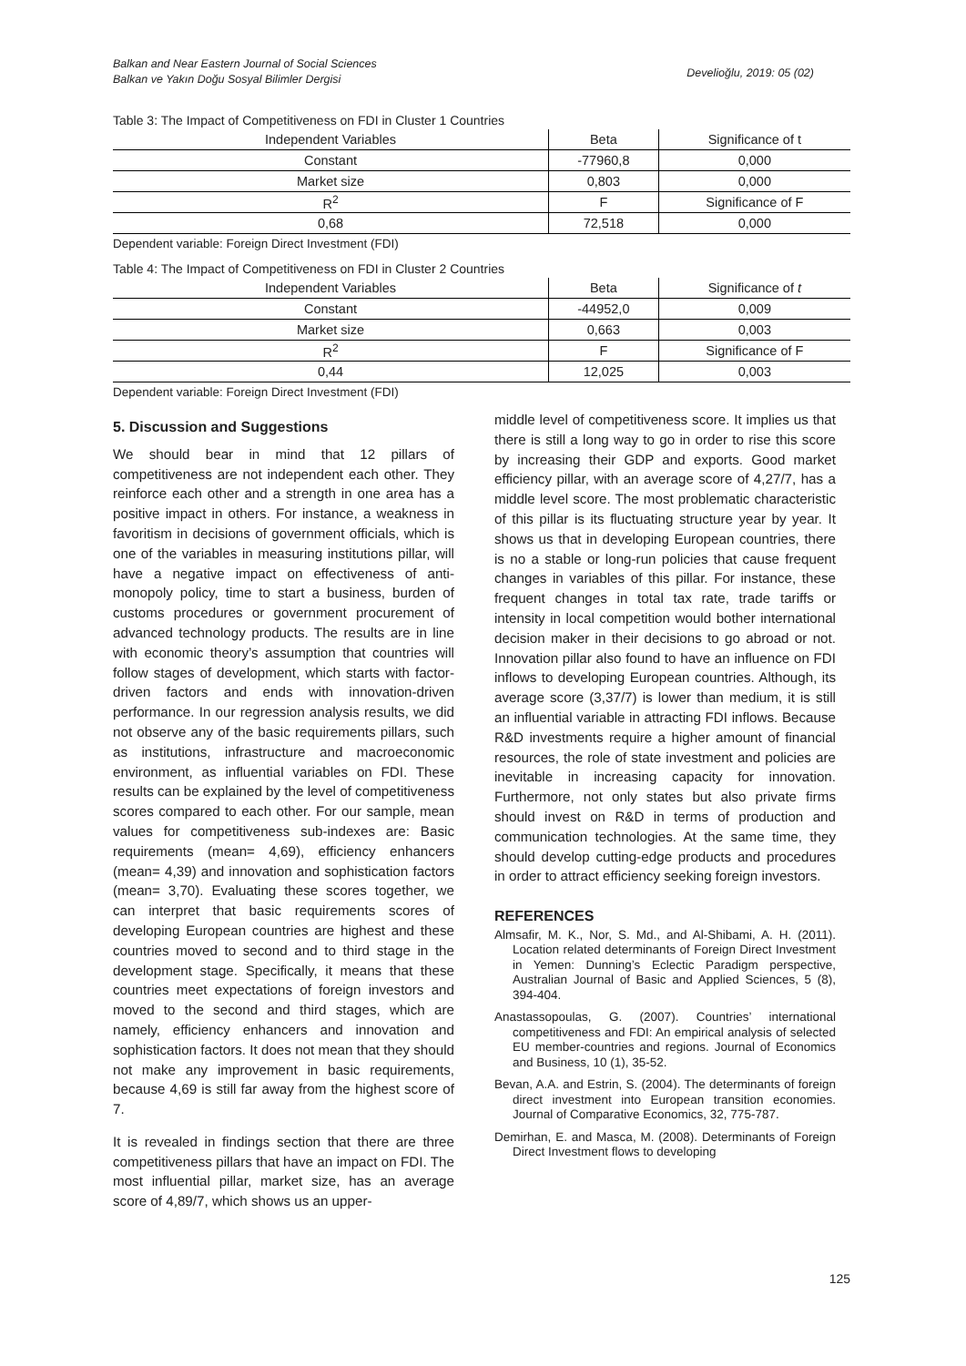Balkan and Near Eastern Journal of Social Sciences
Balkan ve Yakın Doğu Sosyal Bilimler Dergisi
Develioğlu, 2019: 05 (02)
Table 3: The Impact of Competitiveness on FDI in Cluster 1 Countries
| Independent Variables | Beta | Significance of t |
| --- | --- | --- |
| Constant | -77960,8 | 0,000 |
| Market size | 0,803 | 0,000 |
| R<sup>2</sup> | F | Significance of F |
| 0,68 | 72,518 | 0,000 |
Dependent variable: Foreign Direct Investment (FDI)
Table 4: The Impact of Competitiveness on FDI in Cluster 2 Countries
| Independent Variables | Beta | Significance of t |
| --- | --- | --- |
| Constant | -44952,0 | 0,009 |
| Market size | 0,663 | 0,003 |
| R<sup>2</sup> | F | Significance of F |
| 0,44 | 12,025 | 0,003 |
Dependent variable: Foreign Direct Investment (FDI)
5. Discussion and Suggestions
We should bear in mind that 12 pillars of competitiveness are not independent each other. They reinforce each other and a strength in one area has a positive impact in others. For instance, a weakness in favoritism in decisions of government officials, which is one of the variables in measuring institutions pillar, will have a negative impact on effectiveness of anti-monopoly policy, time to start a business, burden of customs procedures or government procurement of advanced technology products. The results are in line with economic theory’s assumption that countries will follow stages of development, which starts with factor-driven factors and ends with innovation-driven performance. In our regression analysis results, we did not observe any of the basic requirements pillars, such as institutions, infrastructure and macroeconomic environment, as influential variables on FDI. These results can be explained by the level of competitiveness scores compared to each other. For our sample, mean values for competitiveness sub-indexes are: Basic requirements (mean= 4,69), efficiency enhancers (mean= 4,39) and innovation and sophistication factors (mean= 3,70). Evaluating these scores together, we can interpret that basic requirements scores of developing European countries are highest and these countries moved to second and to third stage in the development stage. Specifically, it means that these countries meet expectations of foreign investors and moved to the second and third stages, which are namely, efficiency enhancers and innovation and sophistication factors. It does not mean that they should not make any improvement in basic requirements, because 4,69 is still far away from the highest score of 7.
It is revealed in findings section that there are three competitiveness pillars that have an impact on FDI. The most influential pillar, market size, has an average score of 4,89/7, which shows us an upper-
middle level of competitiveness score. It implies us that there is still a long way to go in order to rise this score by increasing their GDP and exports. Good market efficiency pillar, with an average score of 4,27/7, has a middle level score. The most problematic characteristic of this pillar is its fluctuating structure year by year. It shows us that in developing European countries, there is no a stable or long-run policies that cause frequent changes in variables of this pillar. For instance, these frequent changes in total tax rate, trade tariffs or intensity in local competition would bother international decision maker in their decisions to go abroad or not. Innovation pillar also found to have an influence on FDI inflows to developing European countries. Although, its average score (3,37/7) is lower than medium, it is still an influential variable in attracting FDI inflows. Because R&D investments require a higher amount of financial resources, the role of state investment and policies are inevitable in increasing capacity for innovation. Furthermore, not only states but also private firms should invest on R&D in terms of production and communication technologies. At the same time, they should develop cutting-edge products and procedures in order to attract efficiency seeking foreign investors.
REFERENCES
Almsafir, M. K., Nor, S. Md., and Al-Shibami, A. H. (2011). Location related determinants of Foreign Direct Investment in Yemen: Dunning’s Eclectic Paradigm perspective, Australian Journal of Basic and Applied Sciences, 5 (8), 394-404.
Anastassopoulas, G. (2007). Countries’ international competitiveness and FDI: An empirical analysis of selected EU member-countries and regions. Journal of Economics and Business, 10 (1), 35-52.
Bevan, A.A. and Estrin, S. (2004). The determinants of foreign direct investment into European transition economies. Journal of Comparative Economics, 32, 775-787.
Demirhan, E. and Masca, M. (2008). Determinants of Foreign Direct Investment flows to developing
125